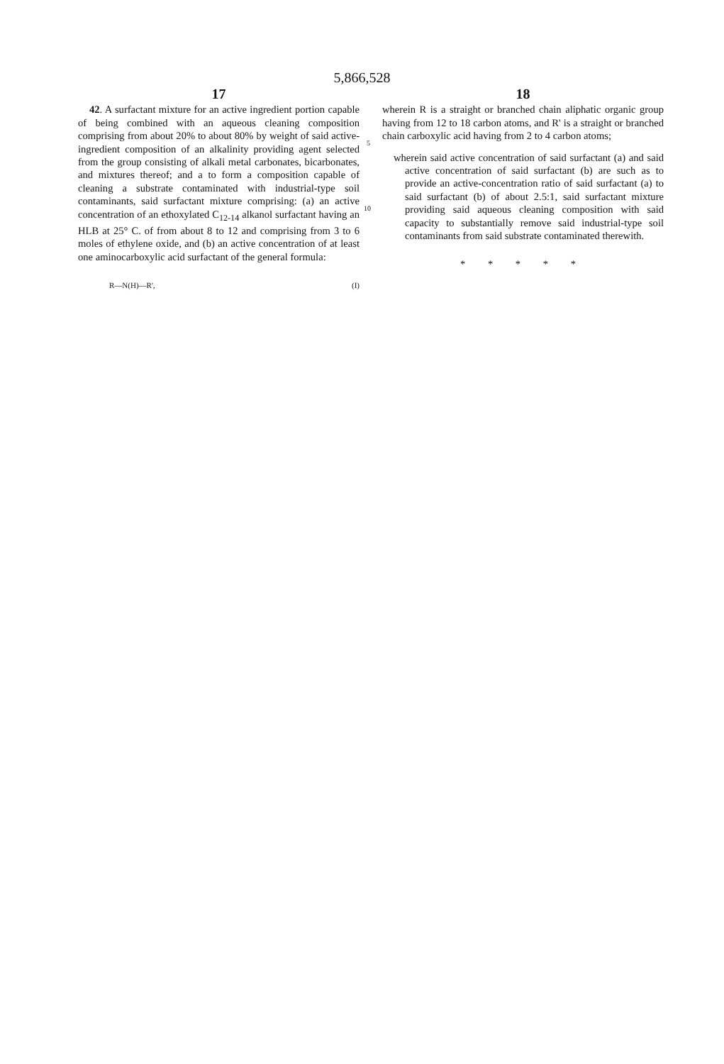5,866,528
17
42. A surfactant mixture for an active ingredient portion capable of being combined with an aqueous cleaning composition comprising from about 20% to about 80% by weight of said active-ingredient composition of an alkalinity providing agent selected from the group consisting of alkali metal carbonates, bicarbonates, and mixtures thereof; and a to form a composition capable of cleaning a substrate contaminated with industrial-type soil contaminants, said surfactant mixture comprising: (a) an active concentration of an ethoxylated C<sub>12-14</sub> alkanol surfactant having an HLB at 25° C. of from about 8 to 12 and comprising from 3 to 6 moles of ethylene oxide, and (b) an active concentration of at least one aminocarboxylic acid surfactant of the general formula:
R—N(H)—R', (I)
5
10
18
wherein R is a straight or branched chain aliphatic organic group having from 12 to 18 carbon atoms, and R' is a straight or branched chain carboxylic acid having from 2 to 4 carbon atoms;
wherein said active concentration of said surfactant (a) and said active concentration of said surfactant (b) are such as to provide an active-concentration ratio of said surfactant (a) to said surfactant (b) of about 2.5:1, said surfactant mixture providing said aqueous cleaning composition with said capacity to substantially remove said industrial-type soil contaminants from said substrate contaminated therewith.
* * * * *